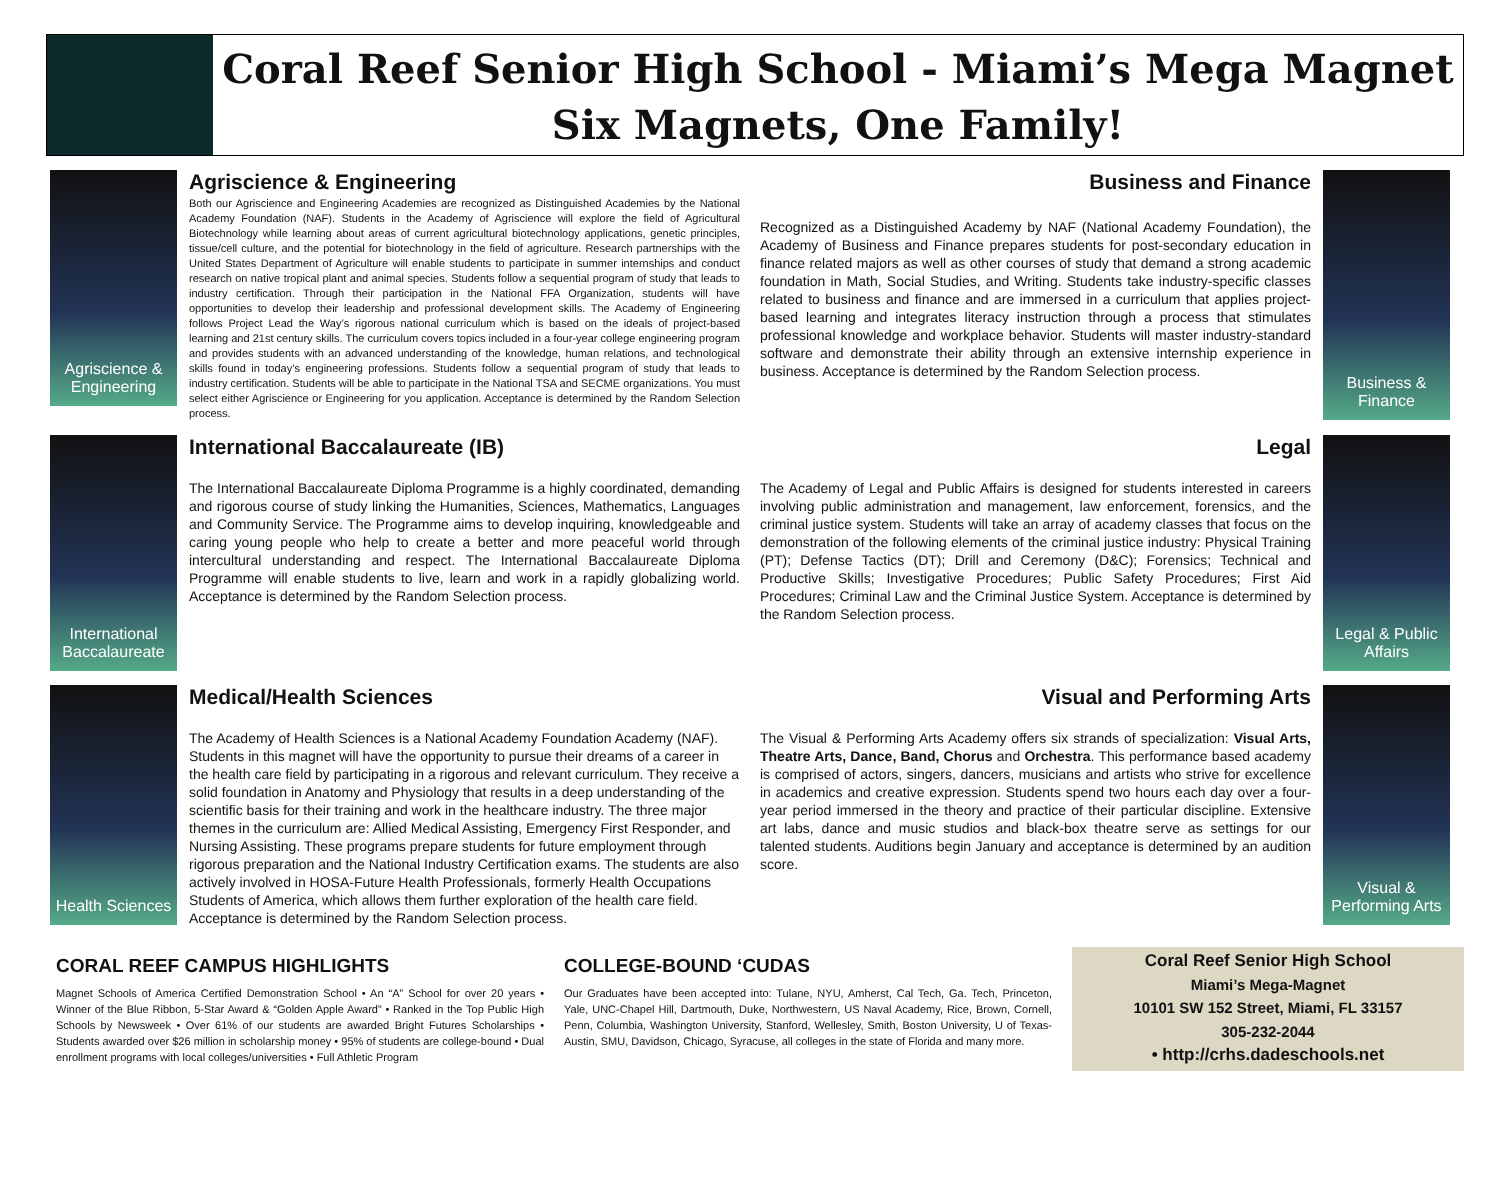Coral Reef Senior High School - Miami’s Mega Magnet
Six Magnets, One Family!
Agriscience & Engineering
Agriscience & Engineering
Both our Agriscience and Engineering Academies are recognized as Distinguished Academies by the National Academy Foundation (NAF). Students in the Academy of Agriscience will explore the field of Agricultural Biotechnology while learning about areas of current agricultural biotechnology applications, genetic principles, tissue/cell culture, and the potential for biotechnology in the field of agriculture. Research partnerships with the United States Department of Agriculture will enable students to participate in summer internships and conduct research on native tropical plant and animal species. Students follow a sequential program of study that leads to industry certification. Through their participation in the National FFA Organization, students will have opportunities to develop their leadership and professional development skills. The Academy of Engineering follows Project Lead the Way’s rigorous national curriculum which is based on the ideals of project-based learning and 21st century skills. The curriculum covers topics included in a four-year college engineering program and provides students with an advanced understanding of the knowledge, human relations, and technological skills found in today’s engineering professions. Students follow a sequential program of study that leads to industry certification. Students will be able to participate in the National TSA and SECME organizations. You must select either Agriscience or Engineering for you application. Acceptance is determined by the Random Selection process.
Business and Finance
Recognized as a Distinguished Academy by NAF (National Academy Foundation), the Academy of Business and Finance prepares students for post-secondary education in finance related majors as well as other courses of study that demand a strong academic foundation in Math, Social Studies, and Writing. Students take industry-specific classes related to business and finance and are immersed in a curriculum that applies project-based learning and integrates literacy instruction through a process that stimulates professional knowledge and workplace behavior. Students will master industry-standard software and demonstrate their ability through an extensive internship experience in business. Acceptance is determined by the Random Selection process.
Business & Finance
International Baccalaureate
International Baccalaureate (IB)
The International Baccalaureate Diploma Programme is a highly coordinated, demanding and rigorous course of study linking the Humanities, Sciences, Mathematics, Languages and Community Service. The Programme aims to develop inquiring, knowledgeable and caring young people who help to create a better and more peaceful world through intercultural understanding and respect. The International Baccalaureate Diploma Programme will enable students to live, learn and work in a rapidly globalizing world. Acceptance is determined by the Random Selection process.
Legal
The Academy of Legal and Public Affairs is designed for students interested in careers involving public administration and management, law enforcement, forensics, and the criminal justice system. Students will take an array of academy classes that focus on the demonstration of the following elements of the criminal justice industry: Physical Training (PT); Defense Tactics (DT); Drill and Ceremony (D&C); Forensics; Technical and Productive Skills; Investigative Procedures; Public Safety Procedures; First Aid Procedures; Criminal Law and the Criminal Justice System. Acceptance is determined by the Random Selection process.
Legal & Public Affairs
Health Sciences
Medical/Health Sciences
The Academy of Health Sciences is a National Academy Foundation Academy (NAF). Students in this magnet will have the opportunity to pursue their dreams of a career in the health care field by participating in a rigorous and relevant curriculum. They receive a solid foundation in Anatomy and Physiology that results in a deep understanding of the scientific basis for their training and work in the healthcare industry. The three major themes in the curriculum are: Allied Medical Assisting, Emergency First Responder, and Nursing Assisting. These programs prepare students for future employment through rigorous preparation and the National Industry Certification exams. The students are also actively involved in HOSA-Future Health Professionals, formerly Health Occupations Students of America, which allows them further exploration of the health care field. Acceptance is determined by the Random Selection process.
Visual and Performing Arts
The Visual & Performing Arts Academy offers six strands of specialization: Visual Arts, Theatre Arts, Dance, Band, Chorus and Orchestra. This performance based academy is comprised of actors, singers, dancers, musicians and artists who strive for excellence in academics and creative expression. Students spend two hours each day over a four-year period immersed in the theory and practice of their particular discipline. Extensive art labs, dance and music studios and black-box theatre serve as settings for our talented students. Auditions begin January and acceptance is determined by an audition score.
Visual & Performing Arts
CORAL REEF CAMPUS HIGHLIGHTS
Magnet Schools of America Certified Demonstration School • An “A” School for over 20 years • Winner of the Blue Ribbon, 5-Star Award & “Golden Apple Award” • Ranked in the Top Public High Schools by Newsweek • Over 61% of our students are awarded Bright Futures Scholarships • Students awarded over $26 million in scholarship money • 95% of students are college-bound • Dual enrollment programs with local colleges/universities • Full Athletic Program
COLLEGE-BOUND ‘CUDAS
Our Graduates have been accepted into: Tulane, NYU, Amherst, Cal Tech, Ga. Tech, Princeton, Yale, UNC-Chapel Hill, Dartmouth, Duke, Northwestern, US Naval Academy, Rice, Brown, Cornell, Penn, Columbia, Washington University, Stanford, Wellesley, Smith, Boston University, U of Texas-Austin, SMU, Davidson, Chicago, Syracuse, all colleges in the state of Florida and many more.
Coral Reef Senior High School
Miami’s Mega-Magnet
10101 SW 152 Street, Miami, FL 33157
305-232-2044
• http://crhs.dadeschools.net